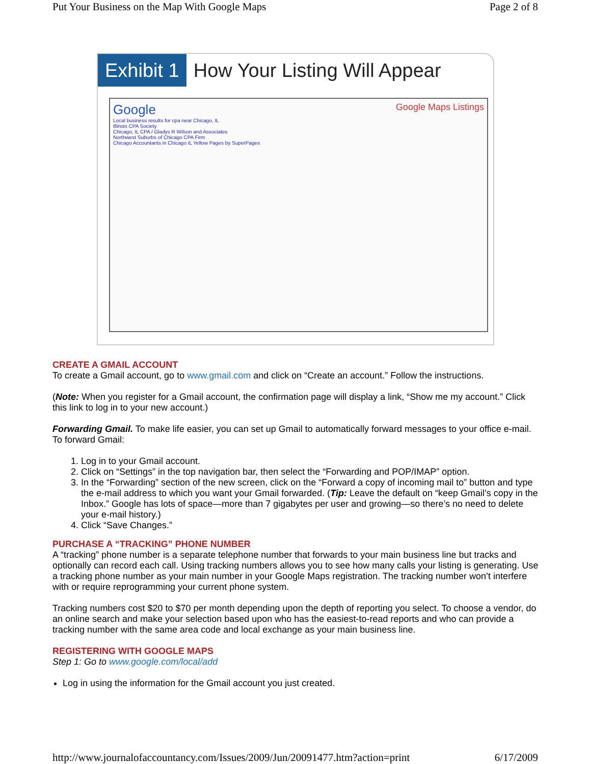Put Your Business on the Map With Google Maps Page 2 of 8
Exhibit 1 How Your Listing Will Appear
Google Google Maps Listings
Local business results for cpa near Chicago, IL
Illinois CPA Society
Chicago, IL CPA / Gladys R Wilson and Associates
Northwest Suburbs of Chicago CPA Firm
Chicago Accountants in Chicago IL Yellow Pages by SuperPages
CREATE A GMAIL ACCOUNT
To create a Gmail account, go to www.gmail.com and click on “Create an account.” Follow the instructions.
(Note: When you register for a Gmail account, the confirmation page will display a link, “Show me my account.” Click this link to log in to your new account.)
Forwarding Gmail. To make life easier, you can set up Gmail to automatically forward messages to your office e-mail. To forward Gmail:
1. Log in to your Gmail account.
2. Click on “Settings” in the top navigation bar, then select the “Forwarding and POP/IMAP” option.
3. In the “Forwarding” section of the new screen, click on the “Forward a copy of incoming mail to” button and type the e-mail address to which you want your Gmail forwarded. (Tip: Leave the default on “keep Gmail’s copy in the Inbox.” Google has lots of space—more than 7 gigabytes per user and growing—so there’s no need to delete your e-mail history.)
4. Click “Save Changes.”
PURCHASE A “TRACKING” PHONE NUMBER
A “tracking” phone number is a separate telephone number that forwards to your main business line but tracks and optionally can record each call. Using tracking numbers allows you to see how many calls your listing is generating. Use a tracking phone number as your main number in your Google Maps registration. The tracking number won’t interfere with or require reprogramming your current phone system.
Tracking numbers cost $20 to $70 per month depending upon the depth of reporting you select. To choose a vendor, do an online search and make your selection based upon who has the easiest-to-read reports and who can provide a tracking number with the same area code and local exchange as your main business line.
REGISTERING WITH GOOGLE MAPS
Step 1: Go to www.google.com/local/add
Log in using the information for the Gmail account you just created.
http://www.journalofaccountancy.com/Issues/2009/Jun/20091477.htm?action=print 6/17/2009